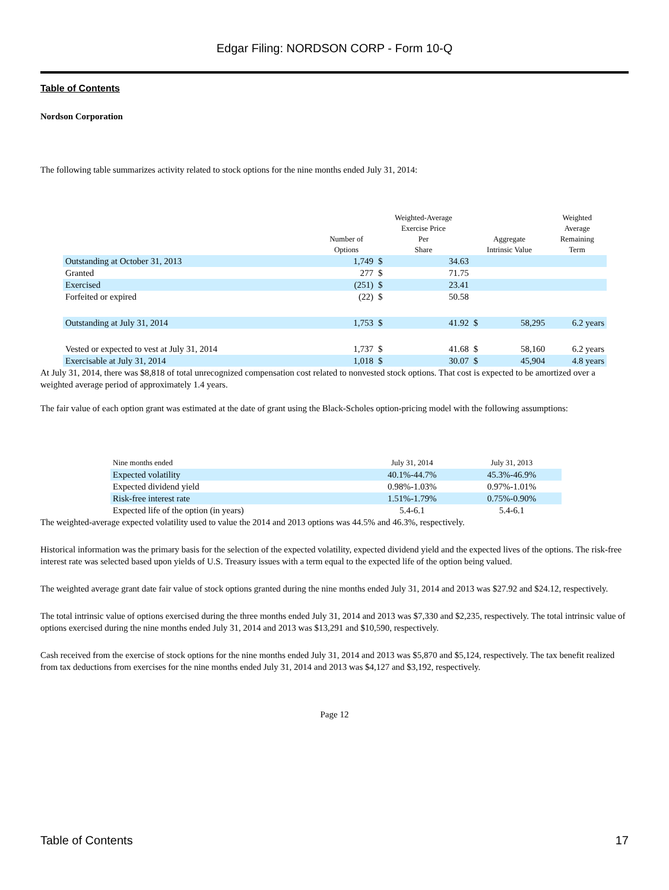Edgar Filing: NORDSON CORP - Form 10-Q
Table of Contents
Nordson Corporation
The following table summarizes activity related to stock options for the nine months ended July 31, 2014:
| | Number of Options | Weighted-Average Exercise Price Per Share | | Aggregate Intrinsic Value | | Weighted Average Remaining Term |
| --- | --- | --- | --- | --- | --- | --- |
| Outstanding at October 31, 2013 | 1,749 | $ | 34.63 | | | |
| Granted | 277 | $ | 71.75 | | | |
| Exercised | (251) | $ | 23.41 | | | |
| Forfeited or expired | (22) | $ | 50.58 | | | |
| Outstanding at July 31, 2014 | 1,753 | $ | 41.92 | $ | 58,295 | 6.2 years |
| Vested or expected to vest at July 31, 2014 | 1,737 | $ | 41.68 | $ | 58,160 | 6.2 years |
| Exercisable at July 31, 2014 | 1,018 | $ | 30.07 | $ | 45,904 | 4.8 years |
At July 31, 2014, there was $8,818 of total unrecognized compensation cost related to nonvested stock options. That cost is expected to be amortized over a weighted average period of approximately 1.4 years.
The fair value of each option grant was estimated at the date of grant using the Black-Scholes option-pricing model with the following assumptions:
| Nine months ended | July 31, 2014 | July 31, 2013 |
| Expected volatility | 40.1%-44.7% | 45.3%-46.9% |
| Expected dividend yield | 0.98%-1.03% | 0.97%-1.01% |
| Risk-free interest rate | 1.51%-1.79% | 0.75%-0.90% |
| Expected life of the option (in years) | 5.4-6.1 | 5.4-6.1 |
The weighted-average expected volatility used to value the 2014 and 2013 options was 44.5% and 46.3%, respectively.
Historical information was the primary basis for the selection of the expected volatility, expected dividend yield and the expected lives of the options. The risk-free interest rate was selected based upon yields of U.S. Treasury issues with a term equal to the expected life of the option being valued.
The weighted average grant date fair value of stock options granted during the nine months ended July 31, 2014 and 2013 was $27.92 and $24.12, respectively.
The total intrinsic value of options exercised during the three months ended July 31, 2014 and 2013 was $7,330 and $2,235, respectively. The total intrinsic value of options exercised during the nine months ended July 31, 2014 and 2013 was $13,291 and $10,590, respectively.
Cash received from the exercise of stock options for the nine months ended July 31, 2014 and 2013 was $5,870 and $5,124, respectively. The tax benefit realized from tax deductions from exercises for the nine months ended July 31, 2014 and 2013 was $4,127 and $3,192, respectively.
Page 12
Table of Contents 17